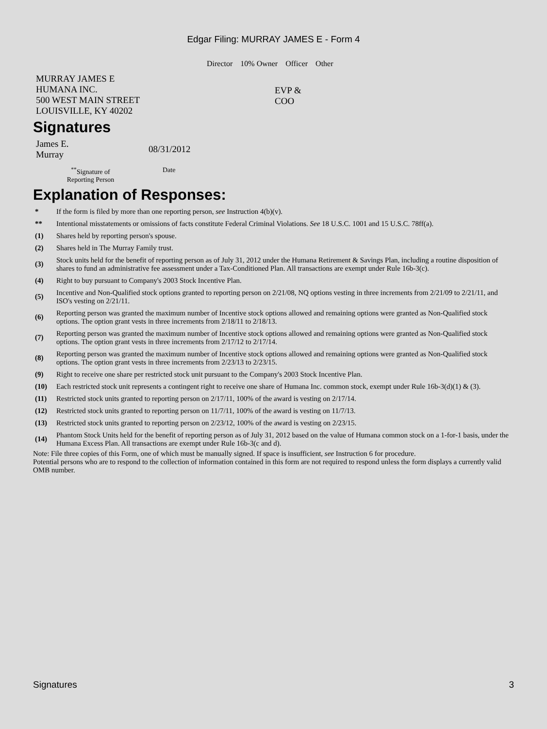Edgar Filing: MURRAY JAMES E - Form 4
| Director | 10% Owner | Officer | Other |
| MURRAY JAMES E HUMANA INC. 500 WEST MAIN STREET LOUISVILLE, KY 40202 | EVP & COO |
Signatures
| James E. Murray | 08/31/2012 |
| <sup>**</sup> Signature of Reporting Person | Date |
Explanation of Responses:
| * | If the form is filed by more than one reporting person, see Instruction 4(b)(v). |
| ** | Intentional misstatements or omissions of facts constitute Federal Criminal Violations. See 18 U.S.C. 1001 and 15 U.S.C. 78ff(a). |
| (1) | Shares held by reporting person's spouse. |
| (2) | Shares held in The Murray Family trust. |
| (3) | Stock units held for the benefit of reporting person as of July 31, 2012 under the Humana Retirement & Savings Plan, including a routine disposition of shares to fund an administrative fee assessment under a Tax-Conditioned Plan. All transactions are exempt under Rule 16b-3(c). |
| (4) | Right to buy pursuant to Company's 2003 Stock Incentive Plan. |
| (5) | Incentive and Non-Qualified stock options granted to reporting person on 2/21/08, NQ options vesting in three increments from 2/21/09 to 2/21/11, and ISO's vesting on 2/21/11. |
| (6) | Reporting person was granted the maximum number of Incentive stock options allowed and remaining options were granted as Non-Qualified stock options. The option grant vests in three increments from 2/18/11 to 2/18/13. |
| (7) | Reporting person was granted the maximum number of Incentive stock options allowed and remaining options were granted as Non-Qualified stock options. The option grant vests in three increments from 2/17/12 to 2/17/14. |
| (8) | Reporting person was granted the maximum number of Incentive stock options allowed and remaining options were granted as Non-Qualified stock options. The option grant vests in three increments from 2/23/13 to 2/23/15. |
| (9) | Right to receive one share per restricted stock unit pursuant to the Company's 2003 Stock Incentive Plan. |
| (10) | Each restricted stock unit represents a contingent right to receive one share of Humana Inc. common stock, exempt under Rule 16b-3(d)(1) & (3). |
| (11) | Restricted stock units granted to reporting person on 2/17/11, 100% of the award is vesting on 2/17/14. |
| (12) | Restricted stock units granted to reporting person on 11/7/11, 100% of the award is vesting on 11/7/13. |
| (13) | Restricted stock units granted to reporting person on 2/23/12, 100% of the award is vesting on 2/23/15. |
| (14) | Phantom Stock Units held for the benefit of reporting person as of July 31, 2012 based on the value of Humana common stock on a 1-for-1 basis, under the Humana Excess Plan. All transactions are exempt under Rule 16b-3(c and d). |
Note: File three copies of this Form, one of which must be manually signed. If space is insufficient, see Instruction 6 for procedure.
Potential persons who are to respond to the collection of information contained in this form are not required to respond unless the form displays a currently valid OMB number.
Signatures 3